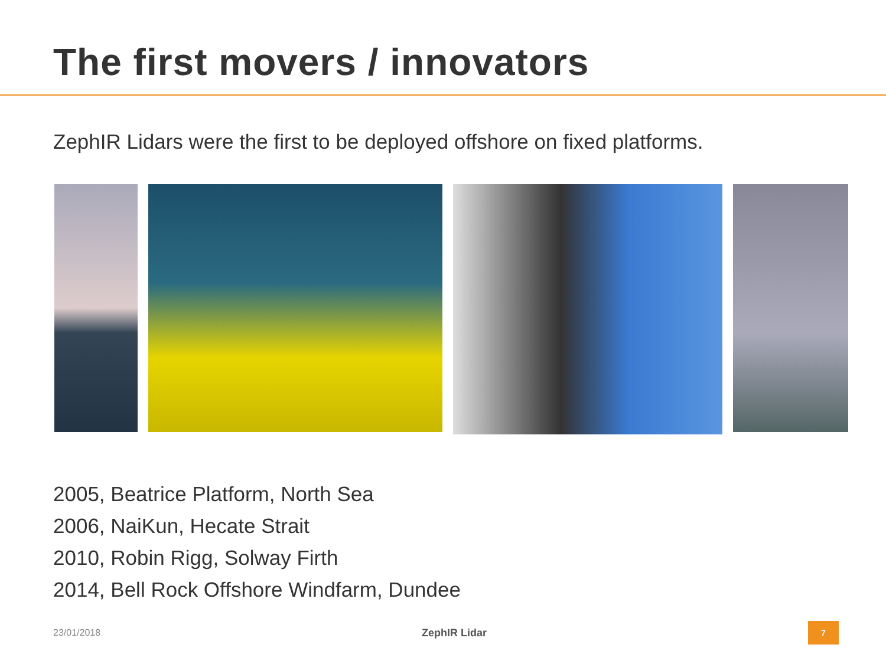The first movers / innovators
ZephIR Lidars were the first to be deployed offshore on fixed platforms.
2005, Beatrice Platform, North Sea
2006, NaiKun, Hecate Strait
2010, Robin Rigg, Solway Firth
2014, Bell Rock Offshore Windfarm, Dundee
23/01/2018 ZephIR Lidar 7